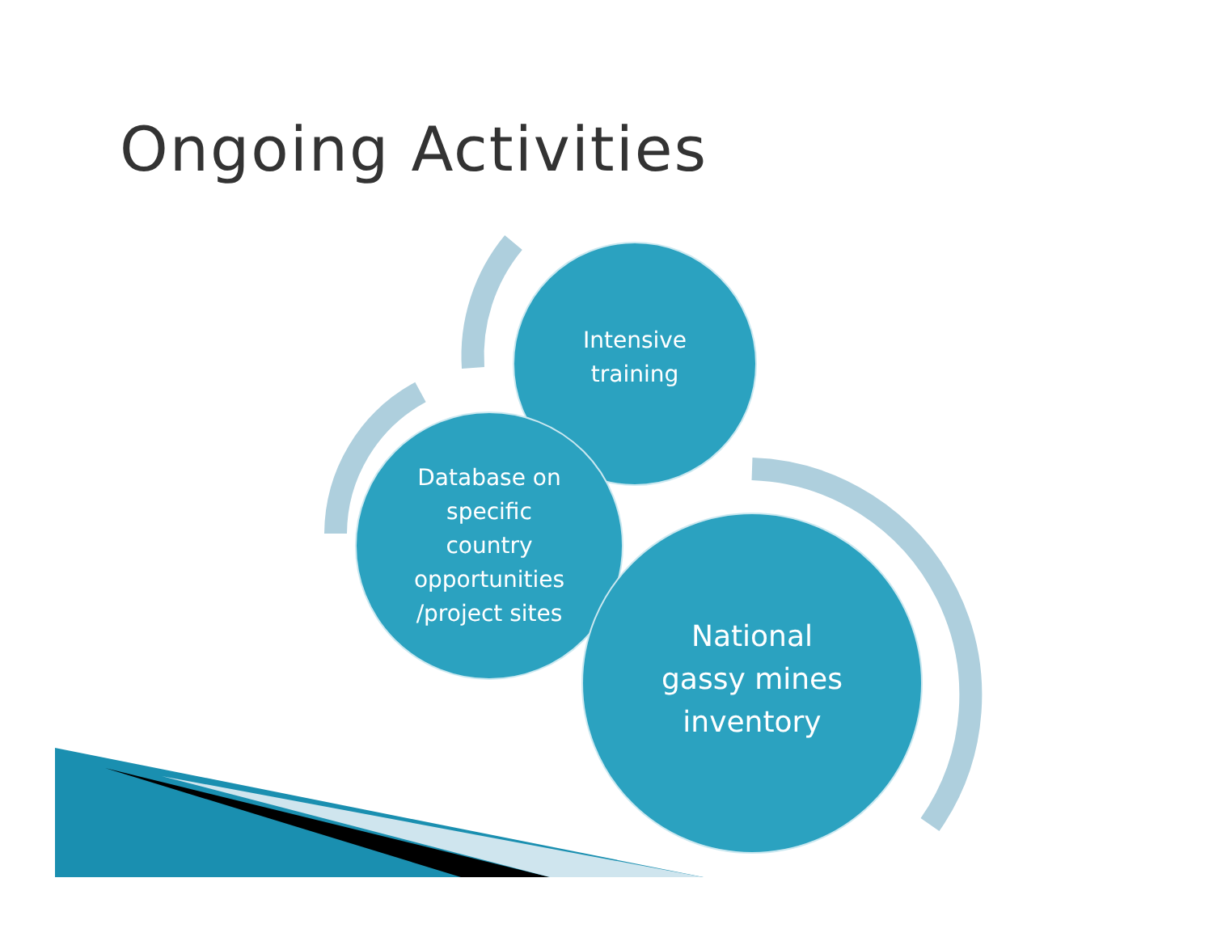Ongoing Activities
Intensive training
Database on specific country opportunities /project sites
National gassy mines inventory